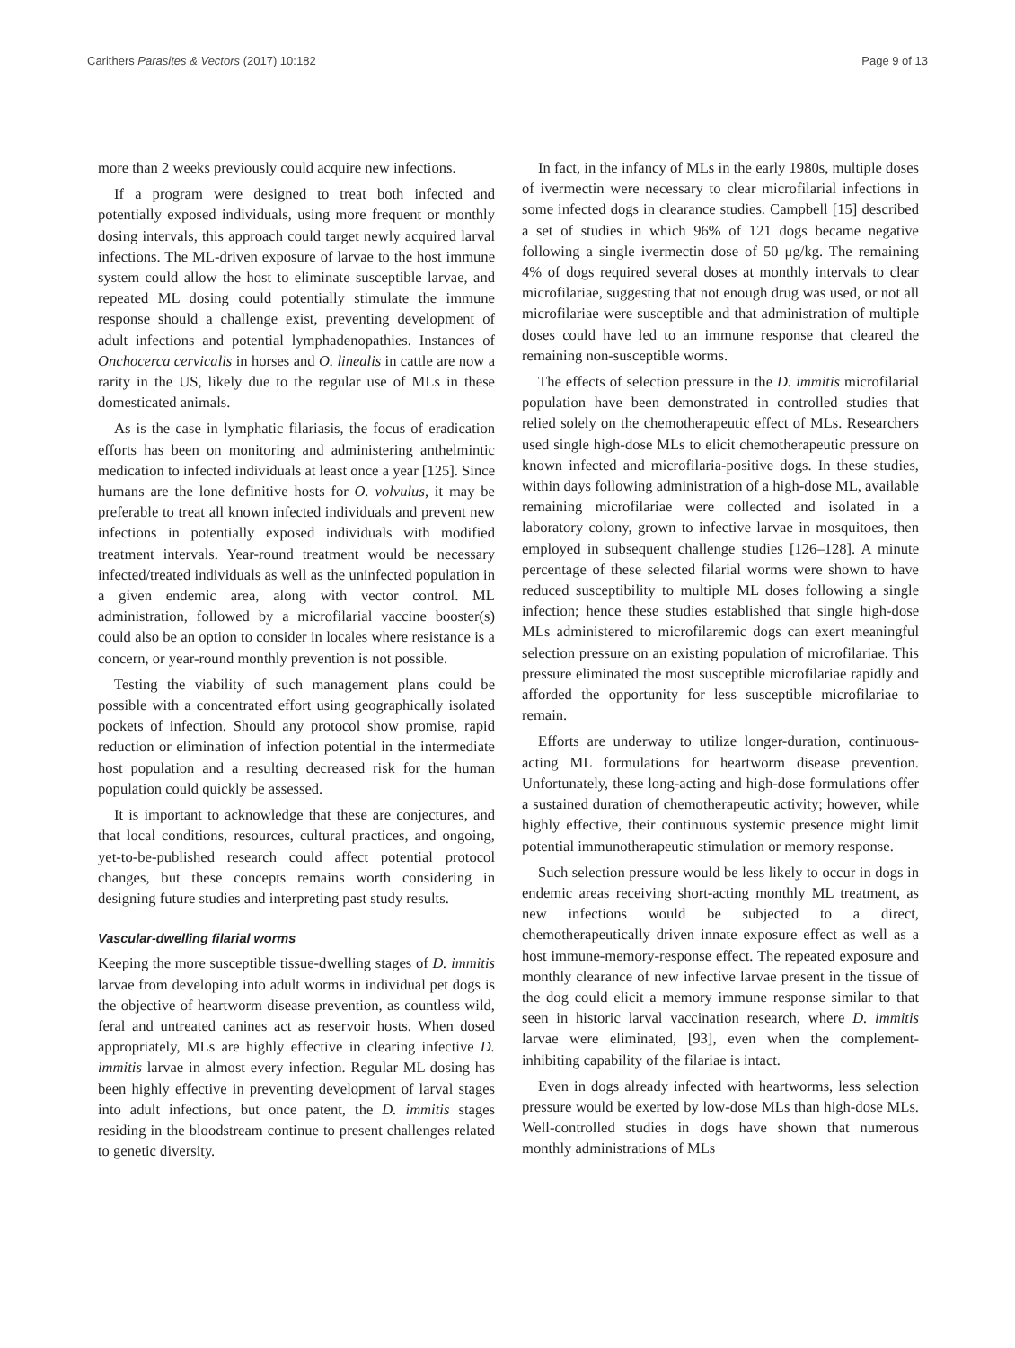Carithers Parasites & Vectors (2017) 10:182 Page 9 of 13
more than 2 weeks previously could acquire new infections.
If a program were designed to treat both infected and potentially exposed individuals, using more frequent or monthly dosing intervals, this approach could target newly acquired larval infections. The ML-driven exposure of larvae to the host immune system could allow the host to eliminate susceptible larvae, and repeated ML dosing could potentially stimulate the immune response should a challenge exist, preventing development of adult infections and potential lymphadenopathies. Instances of Onchocerca cervicalis in horses and O. linealis in cattle are now a rarity in the US, likely due to the regular use of MLs in these domesticated animals.
As is the case in lymphatic filariasis, the focus of eradication efforts has been on monitoring and administering anthelmintic medication to infected individuals at least once a year [125]. Since humans are the lone definitive hosts for O. volvulus, it may be preferable to treat all known infected individuals and prevent new infections in potentially exposed individuals with modified treatment intervals. Year-round treatment would be necessary infected/treated individuals as well as the uninfected population in a given endemic area, along with vector control. ML administration, followed by a microfilarial vaccine booster(s) could also be an option to consider in locales where resistance is a concern, or year-round monthly prevention is not possible.
Testing the viability of such management plans could be possible with a concentrated effort using geographically isolated pockets of infection. Should any protocol show promise, rapid reduction or elimination of infection potential in the intermediate host population and a resulting decreased risk for the human population could quickly be assessed.
It is important to acknowledge that these are conjectures, and that local conditions, resources, cultural practices, and ongoing, yet-to-be-published research could affect potential protocol changes, but these concepts remains worth considering in designing future studies and interpreting past study results.
Vascular-dwelling filarial worms
Keeping the more susceptible tissue-dwelling stages of D. immitis larvae from developing into adult worms in individual pet dogs is the objective of heartworm disease prevention, as countless wild, feral and untreated canines act as reservoir hosts. When dosed appropriately, MLs are highly effective in clearing infective D. immitis larvae in almost every infection. Regular ML dosing has been highly effective in preventing development of larval stages into adult infections, but once patent, the D. immitis stages residing in the bloodstream continue to present challenges related to genetic diversity.
In fact, in the infancy of MLs in the early 1980s, multiple doses of ivermectin were necessary to clear microfilarial infections in some infected dogs in clearance studies. Campbell [15] described a set of studies in which 96% of 121 dogs became negative following a single ivermectin dose of 50 μg/kg. The remaining 4% of dogs required several doses at monthly intervals to clear microfilariae, suggesting that not enough drug was used, or not all microfilariae were susceptible and that administration of multiple doses could have led to an immune response that cleared the remaining non-susceptible worms.
The effects of selection pressure in the D. immitis microfilarial population have been demonstrated in controlled studies that relied solely on the chemotherapeutic effect of MLs. Researchers used single high-dose MLs to elicit chemotherapeutic pressure on known infected and microfilaria-positive dogs. In these studies, within days following administration of a high-dose ML, available remaining microfilariae were collected and isolated in a laboratory colony, grown to infective larvae in mosquitoes, then employed in subsequent challenge studies [126–128]. A minute percentage of these selected filarial worms were shown to have reduced susceptibility to multiple ML doses following a single infection; hence these studies established that single high-dose MLs administered to microfilaremic dogs can exert meaningful selection pressure on an existing population of microfilariae. This pressure eliminated the most susceptible microfilariae rapidly and afforded the opportunity for less susceptible microfilariae to remain.
Efforts are underway to utilize longer-duration, continuous-acting ML formulations for heartworm disease prevention. Unfortunately, these long-acting and high-dose formulations offer a sustained duration of chemotherapeutic activity; however, while highly effective, their continuous systemic presence might limit potential immunotherapeutic stimulation or memory response.
Such selection pressure would be less likely to occur in dogs in endemic areas receiving short-acting monthly ML treatment, as new infections would be subjected to a direct, chemotherapeutically driven innate exposure effect as well as a host immune-memory-response effect. The repeated exposure and monthly clearance of new infective larvae present in the tissue of the dog could elicit a memory immune response similar to that seen in historic larval vaccination research, where D. immitis larvae were eliminated, [93], even when the complement-inhibiting capability of the filariae is intact.
Even in dogs already infected with heartworms, less selection pressure would be exerted by low-dose MLs than high-dose MLs. Well-controlled studies in dogs have shown that numerous monthly administrations of MLs